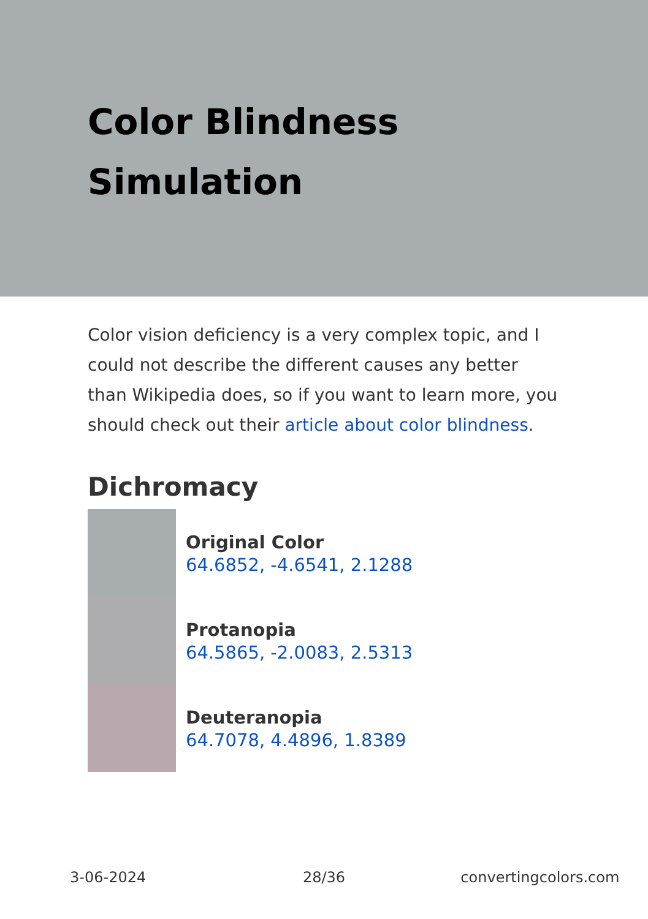Color Blindness Simulation
Color vision deficiency is a very complex topic, and I could not describe the different causes any better than Wikipedia does, so if you want to learn more, you should check out their article about color blindness.
Dichromacy
Original Color
64.6852, -4.6541, 2.1288
Protanopia
64.5865, -2.0083, 2.5313
Deuteranopia
64.7078, 4.4896, 1.8389
3-06-2024 28/36 convertingcolors.com